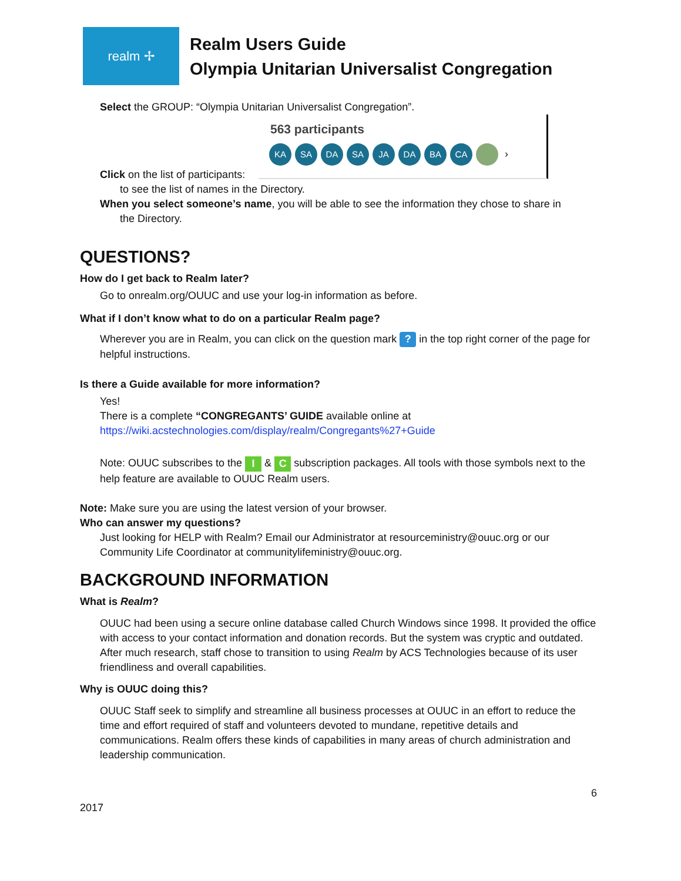realm ✢
Realm Users Guide
Olympia Unitarian Universalist Congregation
563 participants
KA SA DA SA JA DA BA CA ›
Select the GROUP: “Olympia Unitarian Universalist Congregation”.
Click on the list of participants:
to see the list of names in the Directory.
When you select someone’s name, you will be able to see the information they chose to share in
the Directory.
QUESTIONS?
How do I get back to Realm later?
Go to onrealm.org/OUUC and use your log-in information as before.
What if I don’t know what to do on a particular Realm page?
Wherever you are in Realm, you can click on the question mark ? in the top right corner of the page for helpful instructions.
Is there a Guide available for more information?
Yes!
There is a complete “CONGREGANTS’ GUIDE available online at
https://wiki.acstechnologies.com/display/realm/Congregants%27+Guide
Note: OUUC subscribes to the I & C subscription packages. All tools with those symbols next to the help feature are available to OUUC Realm users.
Note: Make sure you are using the latest version of your browser.
Who can answer my questions?
Just looking for HELP with Realm? Email our Administrator at resourceministry@ouuc.org or our Community Life Coordinator at communitylifeministry@ouuc.org.
BACKGROUND INFORMATION
What is Realm?
OUUC had been using a secure online database called Church Windows since 1998. It provided the office with access to your contact information and donation records. But the system was cryptic and outdated. After much research, staff chose to transition to using Realm by ACS Technologies because of its user friendliness and overall capabilities.
Why is OUUC doing this?
OUUC Staff seek to simplify and streamline all business processes at OUUC in an effort to reduce the time and effort required of staff and volunteers devoted to mundane, repetitive details and communications. Realm offers these kinds of capabilities in many areas of church administration and leadership communication.
6
2017